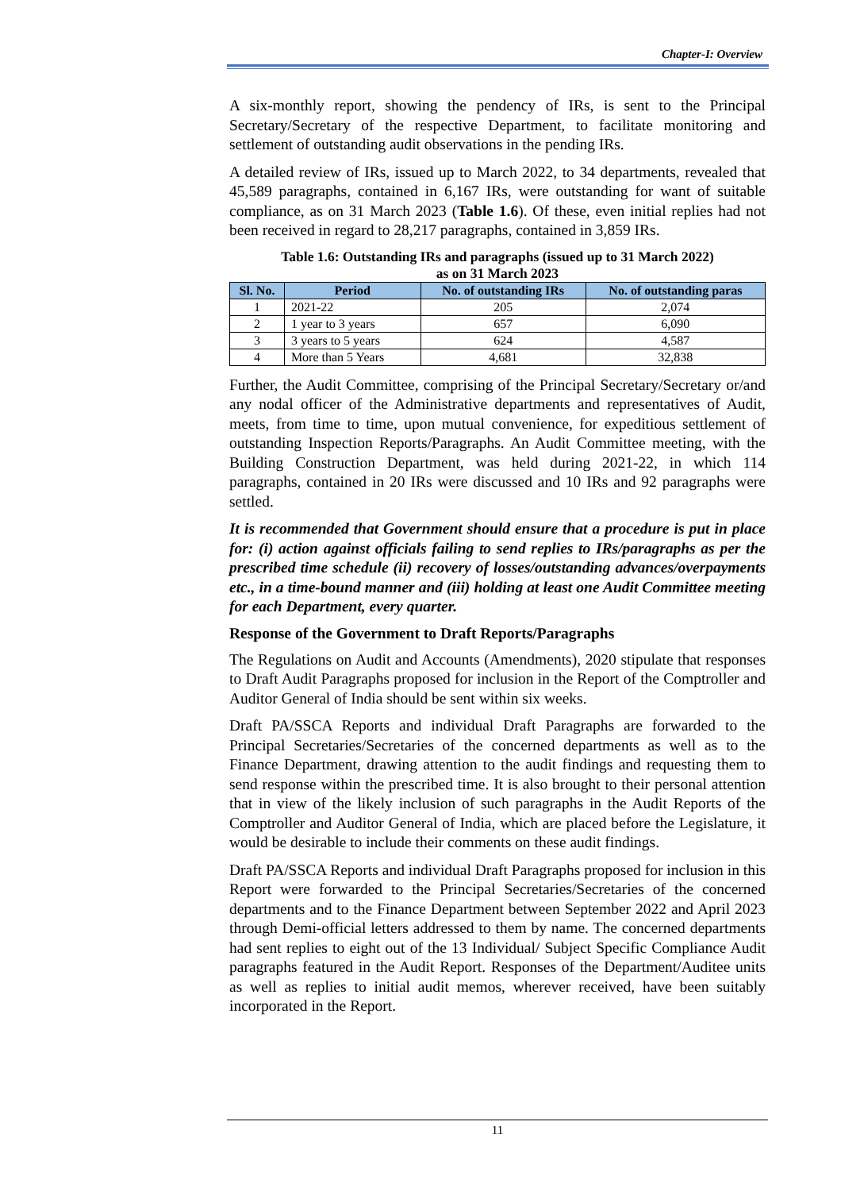Chapter-I: Overview
A six-monthly report, showing the pendency of IRs, is sent to the Principal Secretary/Secretary of the respective Department, to facilitate monitoring and settlement of outstanding audit observations in the pending IRs.
A detailed review of IRs, issued up to March 2022, to 34 departments, revealed that 45,589 paragraphs, contained in 6,167 IRs, were outstanding for want of suitable compliance, as on 31 March 2023 (Table 1.6). Of these, even initial replies had not been received in regard to 28,217 paragraphs, contained in 3,859 IRs.
Table 1.6: Outstanding IRs and paragraphs (issued up to 31 March 2022)
as on 31 March 2023
| Sl. No. | Period | No. of outstanding IRs | No. of outstanding paras |
| --- | --- | --- | --- |
| 1 | 2021-22 | 205 | 2,074 |
| 2 | 1 year to 3 years | 657 | 6,090 |
| 3 | 3 years to 5 years | 624 | 4,587 |
| 4 | More than 5 Years | 4,681 | 32,838 |
Further, the Audit Committee, comprising of the Principal Secretary/Secretary or/and any nodal officer of the Administrative departments and representatives of Audit, meets, from time to time, upon mutual convenience, for expeditious settlement of outstanding Inspection Reports/Paragraphs. An Audit Committee meeting, with the Building Construction Department, was held during 2021-22, in which 114 paragraphs, contained in 20 IRs were discussed and 10 IRs and 92 paragraphs were settled.
It is recommended that Government should ensure that a procedure is put in place for: (i) action against officials failing to send replies to IRs/paragraphs as per the prescribed time schedule (ii) recovery of losses/outstanding advances/overpayments etc., in a time-bound manner and (iii) holding at least one Audit Committee meeting for each Department, every quarter.
Response of the Government to Draft Reports/Paragraphs
The Regulations on Audit and Accounts (Amendments), 2020 stipulate that responses to Draft Audit Paragraphs proposed for inclusion in the Report of the Comptroller and Auditor General of India should be sent within six weeks.
Draft PA/SSCA Reports and individual Draft Paragraphs are forwarded to the Principal Secretaries/Secretaries of the concerned departments as well as to the Finance Department, drawing attention to the audit findings and requesting them to send response within the prescribed time. It is also brought to their personal attention that in view of the likely inclusion of such paragraphs in the Audit Reports of the Comptroller and Auditor General of India, which are placed before the Legislature, it would be desirable to include their comments on these audit findings.
Draft PA/SSCA Reports and individual Draft Paragraphs proposed for inclusion in this Report were forwarded to the Principal Secretaries/Secretaries of the concerned departments and to the Finance Department between September 2022 and April 2023 through Demi-official letters addressed to them by name. The concerned departments had sent replies to eight out of the 13 Individual/ Subject Specific Compliance Audit paragraphs featured in the Audit Report. Responses of the Department/Auditee units as well as replies to initial audit memos, wherever received, have been suitably incorporated in the Report.
11